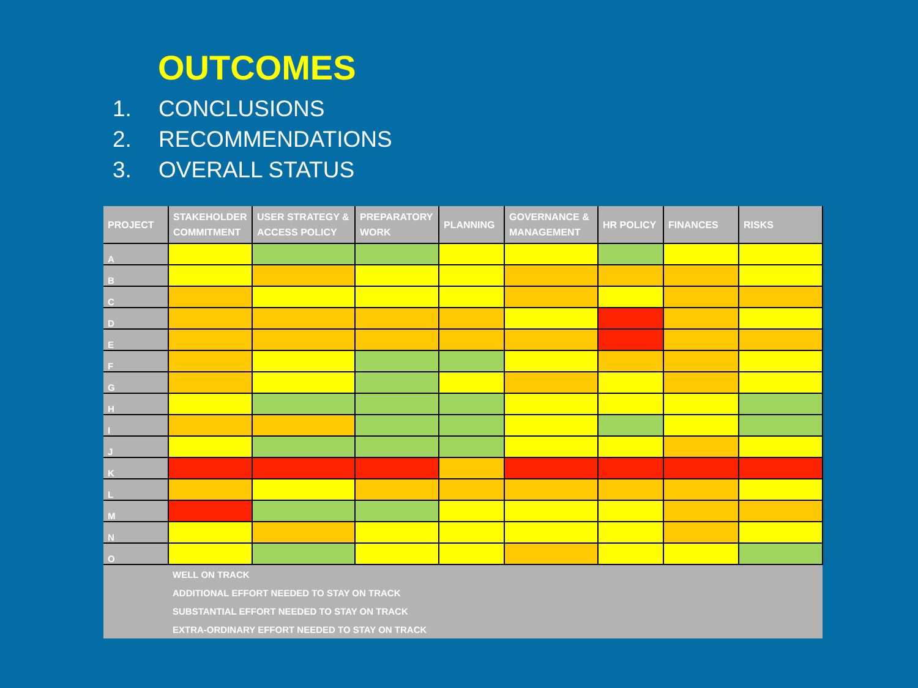OUTCOMES
1. CONCLUSIONS
2. RECOMMENDATIONS
3. OVERALL STATUS
| PROJECT | STAKEHOLDER COMMITMENT | USER STRATEGY & ACCESS POLICY | PREPARATORY WORK | PLANNING | GOVERNANCE & MANAGEMENT | HR POLICY | FINANCES | RISKS |
| --- | --- | --- | --- | --- | --- | --- | --- | --- |
| A | | | | | | | | |
| B | | | | | | | | |
| C | | | | | | | | |
| D | | | | | | | | |
| E | | | | | | | | |
| F | | | | | | | | |
| G | | | | | | | | |
| H | | | | | | | | |
| I | | | | | | | | |
| J | | | | | | | | |
| K | | | | | | | | |
| L | | | | | | | | |
| M | | | | | | | | |
| N | | | | | | | | |
| O | | | | | | | | |
| | WELL ON TRACK | | | | | | | |
| | ADDITIONAL EFFORT NEEDED TO STAY ON TRACK | | | | | | | |
| | SUBSTANTIAL EFFORT NEEDED TO STAY ON TRACK | | | | | | | |
| | EXTRA-ORDINARY EFFORT NEEDED TO STAY ON TRACK | | | | | | | |